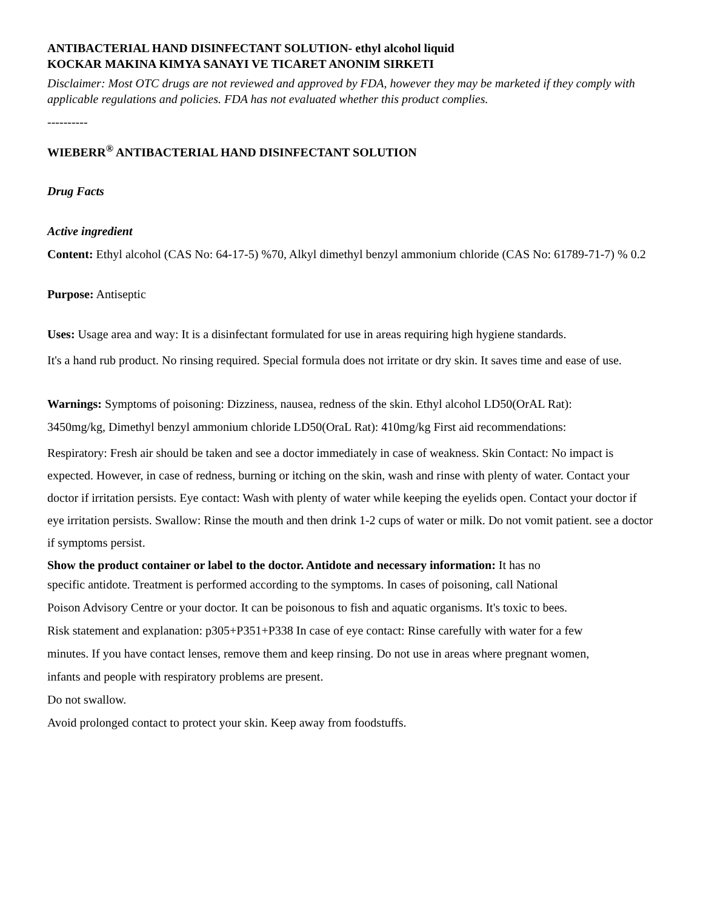ANTIBACTERIAL HAND DISINFECTANT SOLUTION- ethyl alcohol liquid
KOCKAR MAKINA KIMYA SANAYI VE TICARET ANONIM SIRKETI
Disclaimer: Most OTC drugs are not reviewed and approved by FDA, however they may be marketed if they comply with applicable regulations and policies. FDA has not evaluated whether this product complies.
----------
WIEBERR<sup>®</sup> ANTIBACTERIAL HAND DISINFECTANT SOLUTION
Drug Facts
Active ingredient
Content: Ethyl alcohol (CAS No: 64-17-5) %70, Alkyl dimethyl benzyl ammonium chloride (CAS No: 61789-71-7) % 0.2
Purpose: Antiseptic
Uses: Usage area and way: It is a disinfectant formulated for use in areas requiring high hygiene standards.
It's a hand rub product. No rinsing required. Special formula does not irritate or dry skin. It saves time and ease of use.
Warnings: Symptoms of poisoning: Dizziness, nausea, redness of the skin. Ethyl alcohol LD50(OrAL Rat):
3450mg/kg, Dimethyl benzyl ammonium chloride LD50(OraL Rat): 410mg/kg First aid recommendations:
Respiratory: Fresh air should be taken and see a doctor immediately in case of weakness. Skin Contact: No impact is expected. However, in case of redness, burning or itching on the skin, wash and rinse with plenty of water. Contact your doctor if irritation persists. Eye contact: Wash with plenty of water while keeping the eyelids open. Contact your doctor if eye irritation persists. Swallow: Rinse the mouth and then drink 1-2 cups of water or milk. Do not vomit patient. see a doctor if symptoms persist.
Show the product container or label to the doctor. Antidote and necessary information: It has no
specific antidote. Treatment is performed according to the symptoms. In cases of poisoning, call National
Poison Advisory Centre or your doctor. It can be poisonous to fish and aquatic organisms. It's toxic to bees.
Risk statement and explanation: p305+P351+P338 In case of eye contact: Rinse carefully with water for a few
minutes. If you have contact lenses, remove them and keep rinsing. Do not use in areas where pregnant women,
infants and people with respiratory problems are present.
Do not swallow.
Avoid prolonged contact to protect your skin. Keep away from foodstuffs.